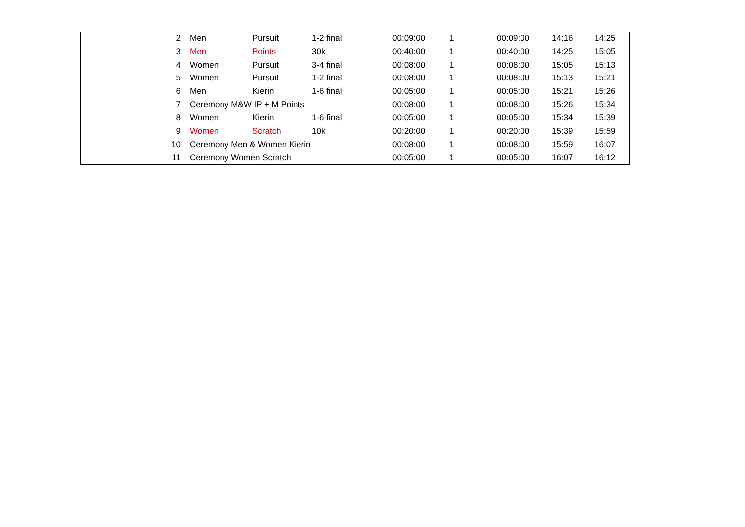| 2 | Men | Pursuit | 1-2 final | 00:09:00 | 1 | 00:09:00 | 14:16 | 14:25 |
| 3 | Men | Points | 30k | 00:40:00 | 1 | 00:40:00 | 14:25 | 15:05 |
| 4 | Women | Pursuit | 3-4 final | 00:08:00 | 1 | 00:08:00 | 15:05 | 15:13 |
| 5 | Women | Pursuit | 1-2 final | 00:08:00 | 1 | 00:08:00 | 15:13 | 15:21 |
| 6 | Men | Kierin | 1-6 final | 00:05:00 | 1 | 00:05:00 | 15:21 | 15:26 |
| 7 | Ceremony M&W IP + M Points | | | 00:08:00 | 1 | 00:08:00 | 15:26 | 15:34 |
| 8 | Women | Kierin | 1-6 final | 00:05:00 | 1 | 00:05:00 | 15:34 | 15:39 |
| 9 | Women | Scratch | 10k | 00:20:00 | 1 | 00:20:00 | 15:39 | 15:59 |
| 10 | Ceremony Men & Women Kierin | | | 00:08:00 | 1 | 00:08:00 | 15:59 | 16:07 |
| 11 | Ceremony Women Scratch | | | 00:05:00 | 1 | 00:05:00 | 16:07 | 16:12 |